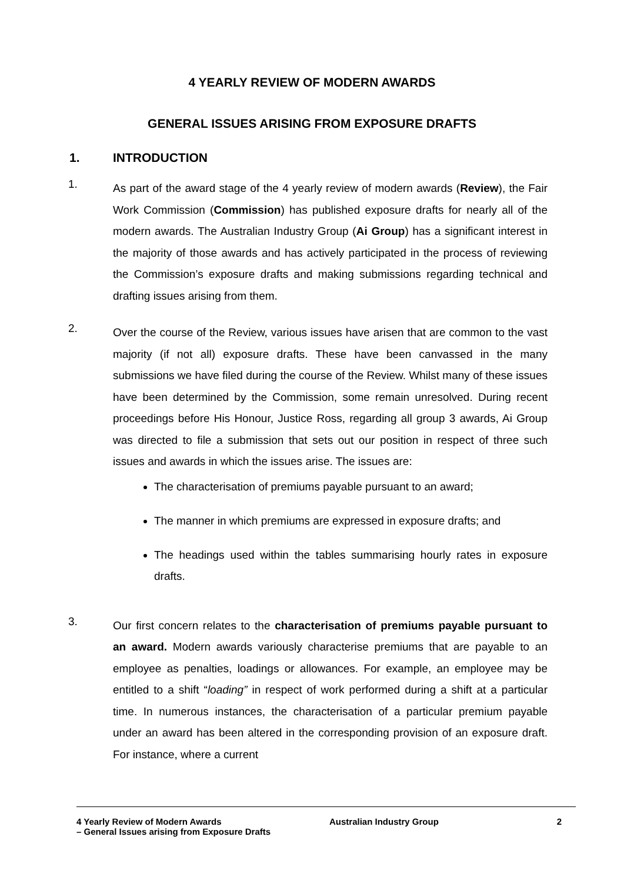4 YEARLY REVIEW OF MODERN AWARDS
GENERAL ISSUES ARISING FROM EXPOSURE DRAFTS
1. INTRODUCTION
1.
As part of the award stage of the 4 yearly review of modern awards (Review), the Fair Work Commission (Commission) has published exposure drafts for nearly all of the modern awards. The Australian Industry Group (Ai Group) has a significant interest in the majority of those awards and has actively participated in the process of reviewing the Commission’s exposure drafts and making submissions regarding technical and drafting issues arising from them.
2.
Over the course of the Review, various issues have arisen that are common to the vast majority (if not all) exposure drafts. These have been canvassed in the many submissions we have filed during the course of the Review. Whilst many of these issues have been determined by the Commission, some remain unresolved. During recent proceedings before His Honour, Justice Ross, regarding all group 3 awards, Ai Group was directed to file a submission that sets out our position in respect of three such issues and awards in which the issues arise. The issues are:
The characterisation of premiums payable pursuant to an award;
The manner in which premiums are expressed in exposure drafts; and
The headings used within the tables summarising hourly rates in exposure drafts.
3.
Our first concern relates to the characterisation of premiums payable pursuant to an award. Modern awards variously characterise premiums that are payable to an employee as penalties, loadings or allowances. For example, an employee may be entitled to a shift “loading” in respect of work performed during a shift at a particular time. In numerous instances, the characterisation of a particular premium payable under an award has been altered in the corresponding provision of an exposure draft. For instance, where a current
4 Yearly Review of Modern Awards
– General Issues arising from Exposure Drafts
Australian Industry Group 2